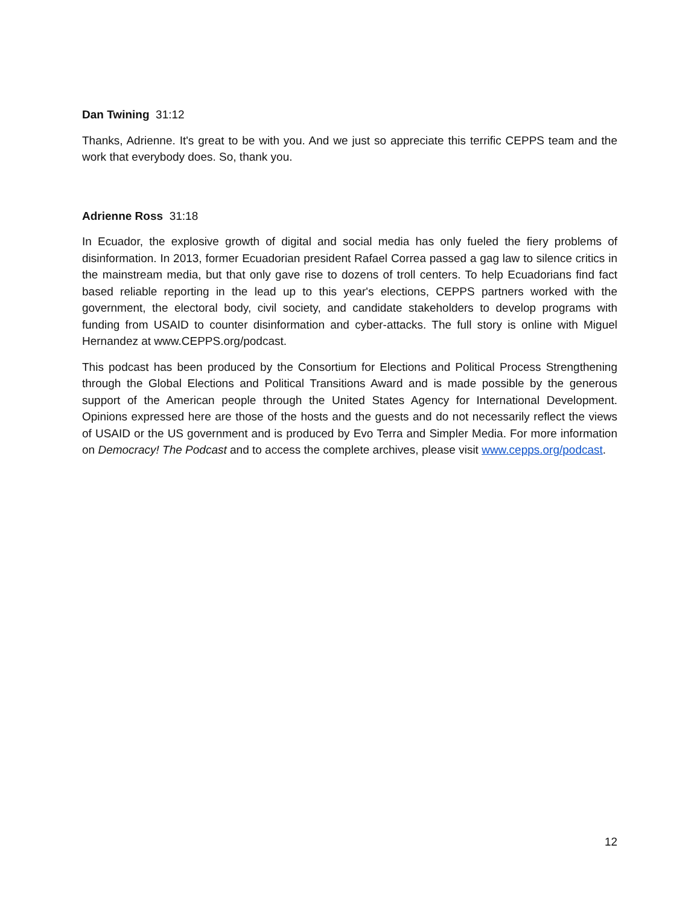Dan Twining 31:12
Thanks, Adrienne. It's great to be with you. And we just so appreciate this terrific CEPPS team and the work that everybody does. So, thank you.
Adrienne Ross 31:18
In Ecuador, the explosive growth of digital and social media has only fueled the fiery problems of disinformation. In 2013, former Ecuadorian president Rafael Correa passed a gag law to silence critics in the mainstream media, but that only gave rise to dozens of troll centers. To help Ecuadorians find fact based reliable reporting in the lead up to this year's elections, CEPPS partners worked with the government, the electoral body, civil society, and candidate stakeholders to develop programs with funding from USAID to counter disinformation and cyber-attacks. The full story is online with Miguel Hernandez at www.CEPPS.org/podcast.
This podcast has been produced by the Consortium for Elections and Political Process Strengthening through the Global Elections and Political Transitions Award and is made possible by the generous support of the American people through the United States Agency for International Development. Opinions expressed here are those of the hosts and the guests and do not necessarily reflect the views of USAID or the US government and is produced by Evo Terra and Simpler Media. For more information on Democracy! The Podcast and to access the complete archives, please visit www.cepps.org/podcast.
12